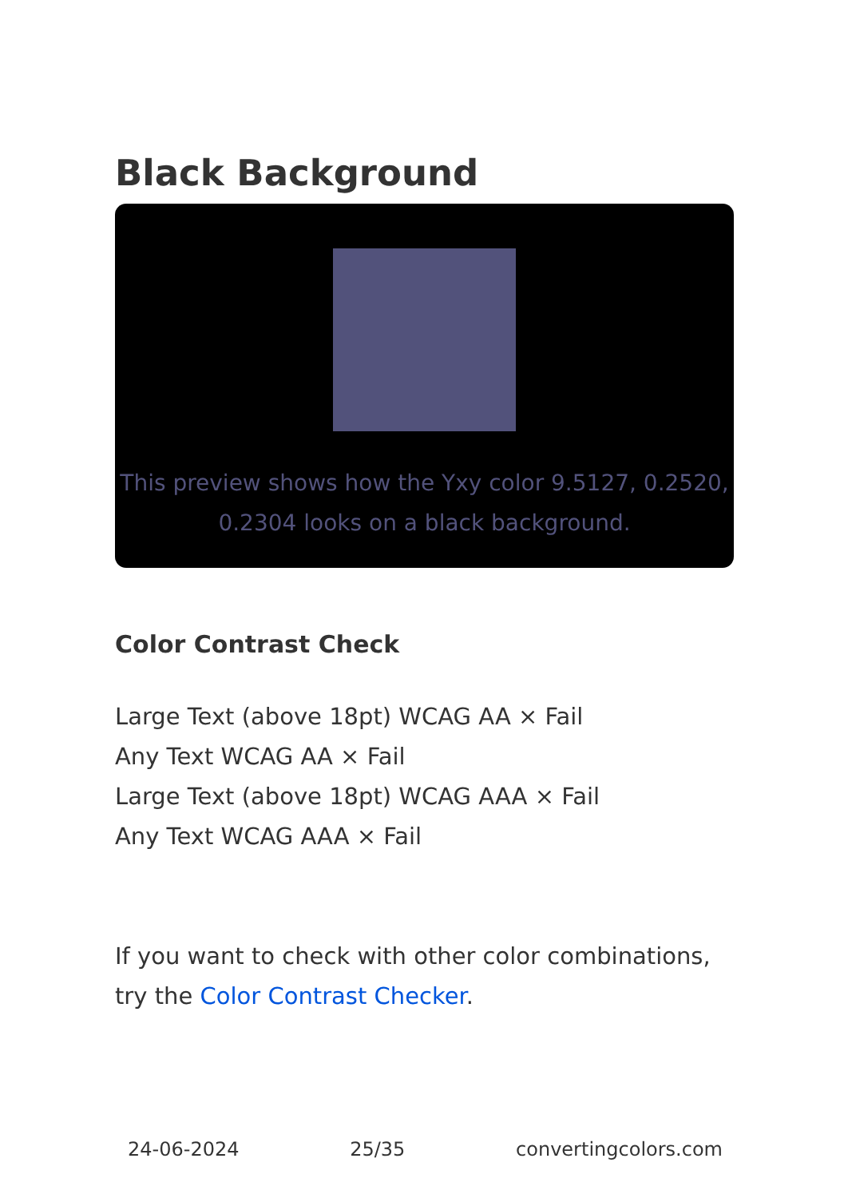Black Background
This preview shows how the Yxy color 9.5127, 0.2520, 0.2304 looks on a black background.
Color Contrast Check
Large Text (above 18pt) WCAG AA × Fail
Any Text WCAG AA × Fail
Large Text (above 18pt) WCAG AAA × Fail
Any Text WCAG AAA × Fail
If you want to check with other color combinations, try the Color Contrast Checker.
24-06-2024 25/35 convertingcolors.com